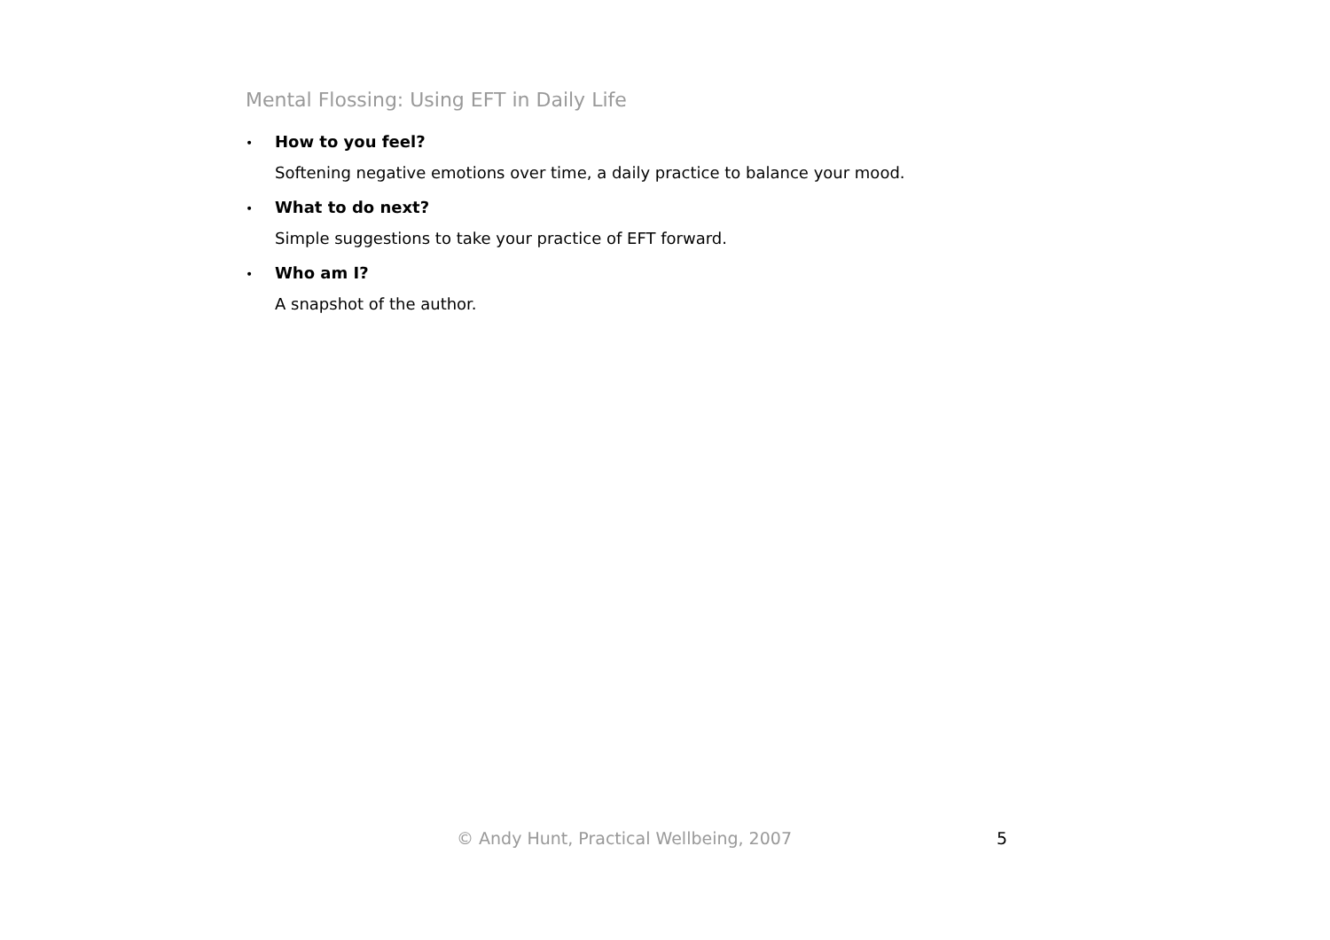Mental Flossing: Using EFT in Daily Life
•
How to you feel?
Softening negative emotions over time, a daily practice to balance your mood.
•
What to do next?
Simple suggestions to take your practice of EFT forward.
•
Who am I?
A snapshot of the author.
© Andy Hunt, Practical Wellbeing, 2007 5